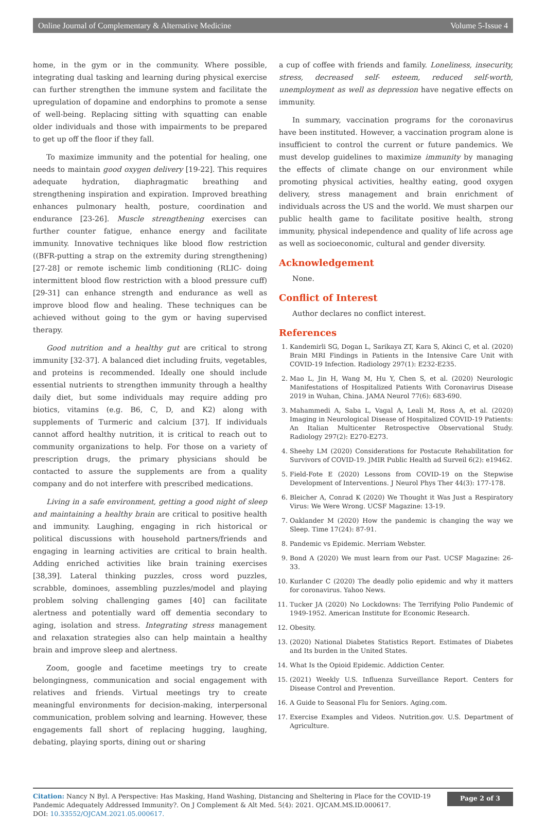Online Journal of Complementary & Alternative Medicine Volume 5-Issue 4
home, in the gym or in the community. Where possible, integrating dual tasking and learning during physical exercise can further strengthen the immune system and facilitate the upregulation of dopamine and endorphins to promote a sense of well-being. Replacing sitting with squatting can enable older individuals and those with impairments to be prepared to get up off the floor if they fall.
To maximize immunity and the potential for healing, one needs to maintain good oxygen delivery [19-22]. This requires adequate hydration, diaphragmatic breathing and strengthening inspiration and expiration. Improved breathing enhances pulmonary health, posture, coordination and endurance [23-26]. Muscle strengthening exercises can further counter fatigue, enhance energy and facilitate immunity. Innovative techniques like blood flow restriction ((BFR-putting a strap on the extremity during strengthening) [27-28] or remote ischemic limb conditioning (RLIC- doing intermittent blood flow restriction with a blood pressure cuff) [29-31] can enhance strength and endurance as well as improve blood flow and healing. These techniques can be achieved without going to the gym or having supervised therapy.
Good nutrition and a healthy gut are critical to strong immunity [32-37]. A balanced diet including fruits, vegetables, and proteins is recommended. Ideally one should include essential nutrients to strengthen immunity through a healthy daily diet, but some individuals may require adding pro biotics, vitamins (e.g. B6, C, D, and K2) along with supplements of Turmeric and calcium [37]. If individuals cannot afford healthy nutrition, it is critical to reach out to community organizations to help. For those on a variety of prescription drugs, the primary physicians should be contacted to assure the supplements are from a quality company and do not interfere with prescribed medications.
Living in a safe environment, getting a good night of sleep and maintaining a healthy brain are critical to positive health and immunity. Laughing, engaging in rich historical or political discussions with household partners/friends and engaging in learning activities are critical to brain health. Adding enriched activities like brain training exercises [38,39]. Lateral thinking puzzles, cross word puzzles, scrabble, dominoes, assembling puzzles/model and playing problem solving challenging games [40] can facilitate alertness and potentially ward off dementia secondary to aging, isolation and stress. Integrating stress management and relaxation strategies also can help maintain a healthy brain and improve sleep and alertness.
Zoom, google and facetime meetings try to create belongingness, communication and social engagement with relatives and friends. Virtual meetings try to create meaningful environments for decision-making, interpersonal communication, problem solving and learning. However, these engagements fall short of replacing hugging, laughing, debating, playing sports, dining out or sharing
a cup of coffee with friends and family. Loneliness, insecurity, stress, decreased self- esteem, reduced self-worth, unemployment as well as depression have negative effects on immunity.
In summary, vaccination programs for the coronavirus have been instituted. However, a vaccination program alone is insufficient to control the current or future pandemics. We must develop guidelines to maximize immunity by managing the effects of climate change on our environment while promoting physical activities, healthy eating, good oxygen delivery, stress management and brain enrichment of individuals across the US and the world. We must sharpen our public health game to facilitate positive health, strong immunity, physical independence and quality of life across age as well as socioeconomic, cultural and gender diversity.
Acknowledgement
None.
Conflict of Interest
Author declares no conflict interest.
References
1. Kandemirli SG, Dogan L, Sarikaya ZT, Kara S, Akinci C, et al. (2020) Brain MRI Findings in Patients in the Intensive Care Unit with COVID-19 Infection. Radiology 297(1): E232-E235.
2. Mao L, Jin H, Wang M, Hu Y, Chen S, et al. (2020) Neurologic Manifestations of Hospitalized Patients With Coronavirus Disease 2019 in Wuhan, China. JAMA Neurol 77(6): 683-690.
3. Mahammedi A, Saba L, Vagal A, Leali M, Ross A, et al. (2020) Imaging in Neurological Disease of Hospitalized COVID-19 Patients: An Italian Multicenter Retrospective Observational Study. Radiology 297(2): E270-E273.
4. Sheehy LM (2020) Considerations for Postacute Rehabilitation for Survivors of COVID-19. JMIR Public Health ad Surveil 6(2): e19462.
5. Field-Fote E (2020) Lessons from COVID-19 on the Stepwise Development of Interventions. J Neurol Phys Ther 44(3): 177-178.
6. Bleicher A, Conrad K (2020) We Thought it Was Just a Respiratory Virus: We Were Wrong. UCSF Magazine: 13-19.
7. Oaklander M (2020) How the pandemic is changing the way we Sleep. Time 17(24): 87-91.
8. Pandemic vs Epidemic. Merriam Webster.
9. Bond A (2020) We must learn from our Past. UCSF Magazine: 26-33.
10. Kurlander C (2020) The deadly polio epidemic and why it matters for coronavirus. Yahoo News.
11. Tucker JA (2020) No Lockdowns: The Terrifying Polio Pandemic of 1949-1952. American Institute for Economic Research.
12. Obesity.
13. (2020) National Diabetes Statistics Report. Estimates of Diabetes and Its burden in the United States.
14. What Is the Opioid Epidemic. Addiction Center.
15. (2021) Weekly U.S. Influenza Surveillance Report. Centers for Disease Control and Prevention.
16. A Guide to Seasonal Flu for Seniors. Aging.com.
17. Exercise Examples and Videos. Nutrition.gov. U.S. Department of Agriculture.
Citation: Nancy N Byl. A Perspective: Has Masking, Hand Washing, Distancing and Sheltering in Place for the COVID-19 Pandemic Adequately Addressed Immunity?. On J Complement & Alt Med. 5(4): 2021. OJCAM.MS.ID.000617.
DOI: 10.33552/OJCAM.2021.05.000617.
Page 2 of 3